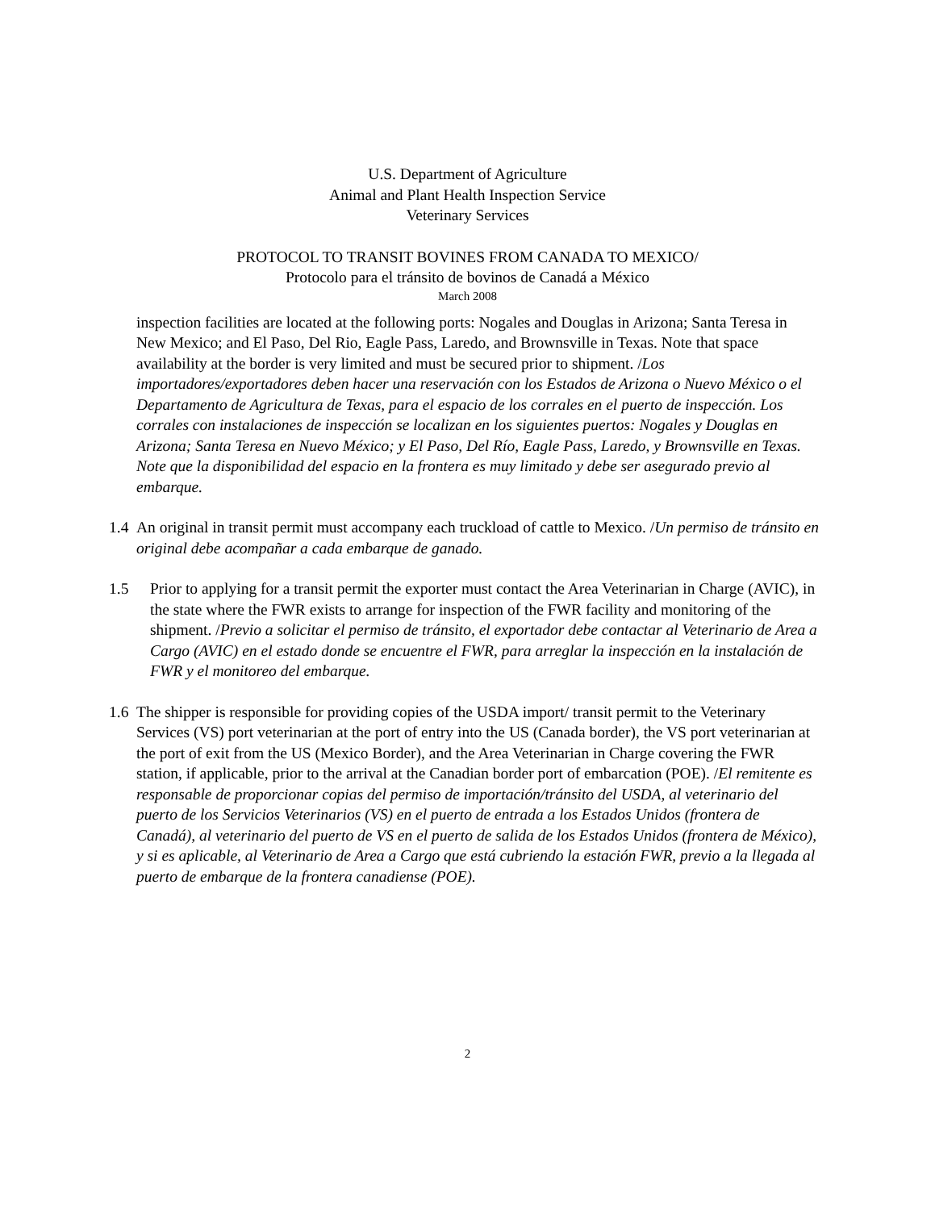U.S. Department of Agriculture
Animal and Plant Health Inspection Service
Veterinary Services
PROTOCOL TO TRANSIT BOVINES FROM CANADA TO MEXICO/
Protocolo para el tránsito de bovinos de Canadá a México
March 2008
inspection facilities are located at the following ports: Nogales and Douglas in Arizona; Santa Teresa in New Mexico; and El Paso, Del Rio, Eagle Pass, Laredo, and Brownsville in Texas. Note that space availability at the border is very limited and must be secured prior to shipment. /Los importadores/exportadores deben hacer una reservación con los Estados de Arizona o Nuevo México o el Departamento de Agricultura de Texas, para el espacio de los corrales en el puerto de inspección. Los corrales con instalaciones de inspección se localizan en los siguientes puertos: Nogales y Douglas en Arizona; Santa Teresa en Nuevo México; y El Paso, Del Río, Eagle Pass, Laredo, y Brownsville en Texas. Note que la disponibilidad del espacio en la frontera es muy limitado y debe ser asegurado previo al embarque.
1.4
An original in transit permit must accompany each truckload of cattle to Mexico. /Un permiso de tránsito en original debe acompañar a cada embarque de ganado.
1.5 Prior to applying for a transit permit the exporter must contact the Area Veterinarian in Charge (AVIC), in the state where the FWR exists to arrange for inspection of the FWR facility and monitoring of the shipment. /Previo a solicitar el permiso de tránsito, el exportador debe contactar al Veterinario de Area a Cargo (AVIC) en el estado donde se encuentre el FWR, para arreglar la inspección en la instalación de FWR y el monitoreo del embarque.
1.6
The shipper is responsible for providing copies of the USDA import/ transit permit to the Veterinary Services (VS) port veterinarian at the port of entry into the US (Canada border), the VS port veterinarian at the port of exit from the US (Mexico Border), and the Area Veterinarian in Charge covering the FWR station, if applicable, prior to the arrival at the Canadian border port of embarcation (POE). /El remitente es responsable de proporcionar copias del permiso de importación/tránsito del USDA, al veterinario del puerto de los Servicios Veterinarios (VS) en el puerto de entrada a los Estados Unidos (frontera de Canadá), al veterinario del puerto de VS en el puerto de salida de los Estados Unidos (frontera de México), y si es aplicable, al Veterinario de Area a Cargo que está cubriendo la estación FWR, previo a la llegada al puerto de embarque de la frontera canadiense (POE).
2